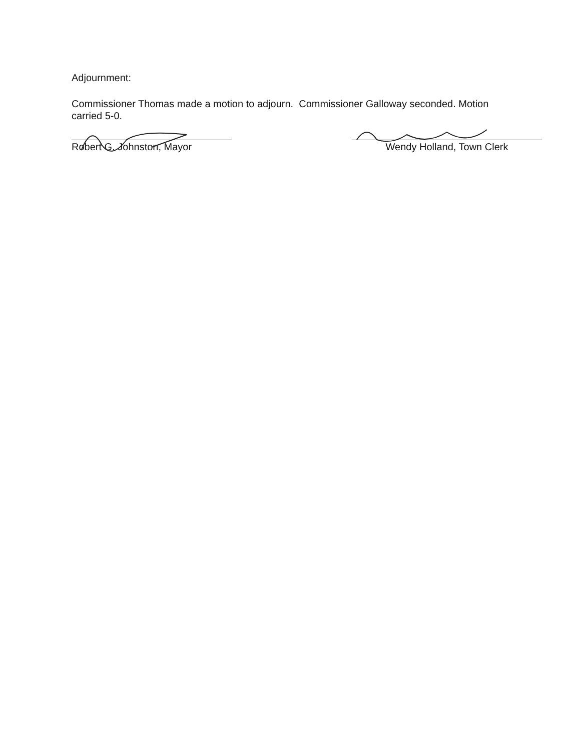Adjournment:
Commissioner Thomas made a motion to adjourn. Commissioner Galloway seconded. Motion carried 5-0.
Robert G. Johnston, Mayor Wendy Holland, Town Clerk